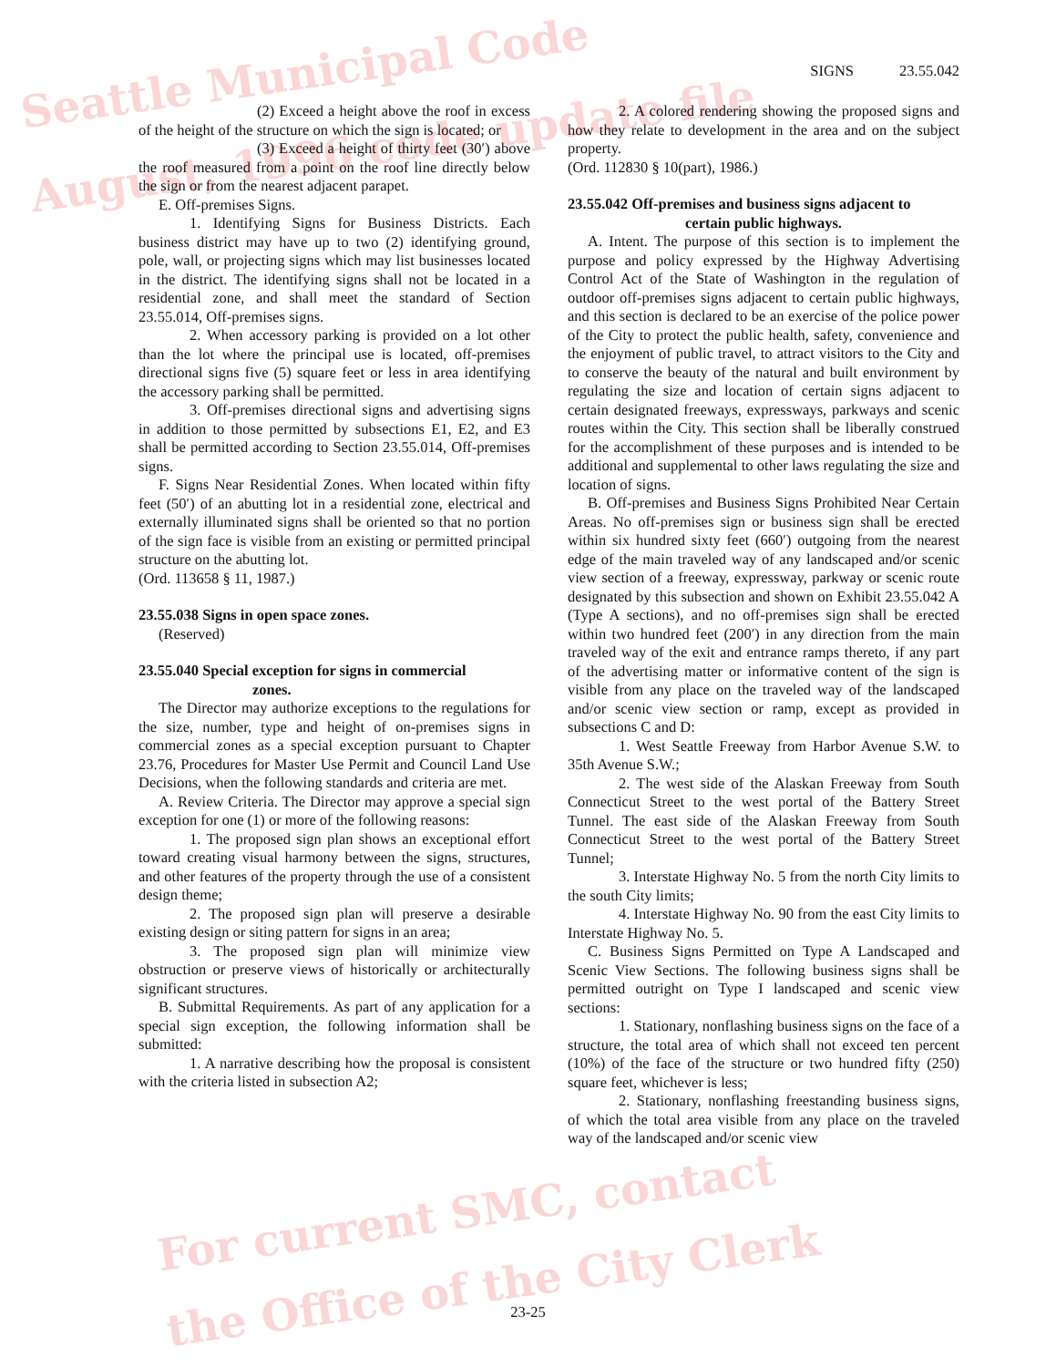Seattle Municipal Code
August, 1996 code update file
For current SMC, contact
the Office of the City Clerk
SIGNS 23.55.042
(2) Exceed a height above the roof in excess of the height of the structure on which the sign is located; or
(3) Exceed a height of thirty feet (30′) above the roof measured from a point on the roof line directly below the sign or from the nearest adjacent parapet.
E. Off-premises Signs.
1. Identifying Signs for Business Districts. Each business district may have up to two (2) identifying ground, pole, wall, or projecting signs which may list businesses located in the district. The identifying signs shall not be located in a residential zone, and shall meet the standard of Section 23.55.014, Off-premises signs.
2. When accessory parking is provided on a lot other than the lot where the principal use is located, off-premises directional signs five (5) square feet or less in area identifying the accessory parking shall be permitted.
3. Off-premises directional signs and advertising signs in addition to those permitted by subsections E1, E2, and E3 shall be permitted according to Section 23.55.014, Off-premises signs.
F. Signs Near Residential Zones. When located within fifty feet (50′) of an abutting lot in a residential zone, electrical and externally illuminated signs shall be oriented so that no portion of the sign face is visible from an existing or permitted principal structure on the abutting lot.
(Ord. 113658 § 11, 1987.)
23.55.038 Signs in open space zones.
(Reserved)
23.55.040 Special exception for signs in commercial
zones.
The Director may authorize exceptions to the regulations for the size, number, type and height of on-premises signs in commercial zones as a special exception pursuant to Chapter 23.76, Procedures for Master Use Permit and Council Land Use Decisions, when the following standards and criteria are met.
A. Review Criteria. The Director may approve a special sign exception for one (1) or more of the following reasons:
1. The proposed sign plan shows an exceptional effort toward creating visual harmony between the signs, structures, and other features of the property through the use of a consistent design theme;
2. The proposed sign plan will preserve a desirable existing design or siting pattern for signs in an area;
3. The proposed sign plan will minimize view obstruction or preserve views of historically or architecturally significant structures.
B. Submittal Requirements. As part of any application for a special sign exception, the following information shall be submitted:
1. A narrative describing how the proposal is consistent with the criteria listed in subsection A2;
2. A colored rendering showing the proposed signs and how they relate to development in the area and on the subject property.
(Ord. 112830 § 10(part), 1986.)
23.55.042 Off-premises and business signs adjacent to
certain public highways.
A. Intent. The purpose of this section is to implement the purpose and policy expressed by the Highway Advertising Control Act of the State of Washington in the regulation of outdoor off-premises signs adjacent to certain public highways, and this section is declared to be an exercise of the police power of the City to protect the public health, safety, convenience and the enjoyment of public travel, to attract visitors to the City and to conserve the beauty of the natural and built environment by regulating the size and location of certain signs adjacent to certain designated freeways, expressways, parkways and scenic routes within the City. This section shall be liberally construed for the accomplishment of these purposes and is intended to be additional and supplemental to other laws regulating the size and location of signs.
B. Off-premises and Business Signs Prohibited Near Certain Areas. No off-premises sign or business sign shall be erected within six hundred sixty feet (660′) outgoing from the nearest edge of the main traveled way of any landscaped and/or scenic view section of a freeway, expressway, parkway or scenic route designated by this subsection and shown on Exhibit 23.55.042 A (Type A sections), and no off-premises sign shall be erected within two hundred feet (200′) in any direction from the main traveled way of the exit and entrance ramps thereto, if any part of the advertising matter or informative content of the sign is visible from any place on the traveled way of the landscaped and/or scenic view section or ramp, except as provided in subsections C and D:
1. West Seattle Freeway from Harbor Avenue S.W. to 35th Avenue S.W.;
2. The west side of the Alaskan Freeway from South Connecticut Street to the west portal of the Battery Street Tunnel. The east side of the Alaskan Freeway from South Connecticut Street to the west portal of the Battery Street Tunnel;
3. Interstate Highway No. 5 from the north City limits to the south City limits;
4. Interstate Highway No. 90 from the east City limits to Interstate Highway No. 5.
C. Business Signs Permitted on Type A Landscaped and Scenic View Sections. The following business signs shall be permitted outright on Type I landscaped and scenic view sections:
1. Stationary, nonflashing business signs on the face of a structure, the total area of which shall not exceed ten percent (10%) of the face of the structure or two hundred fifty (250) square feet, whichever is less;
2. Stationary, nonflashing freestanding business signs, of which the total area visible from any place on the traveled way of the landscaped and/or scenic view
23-25